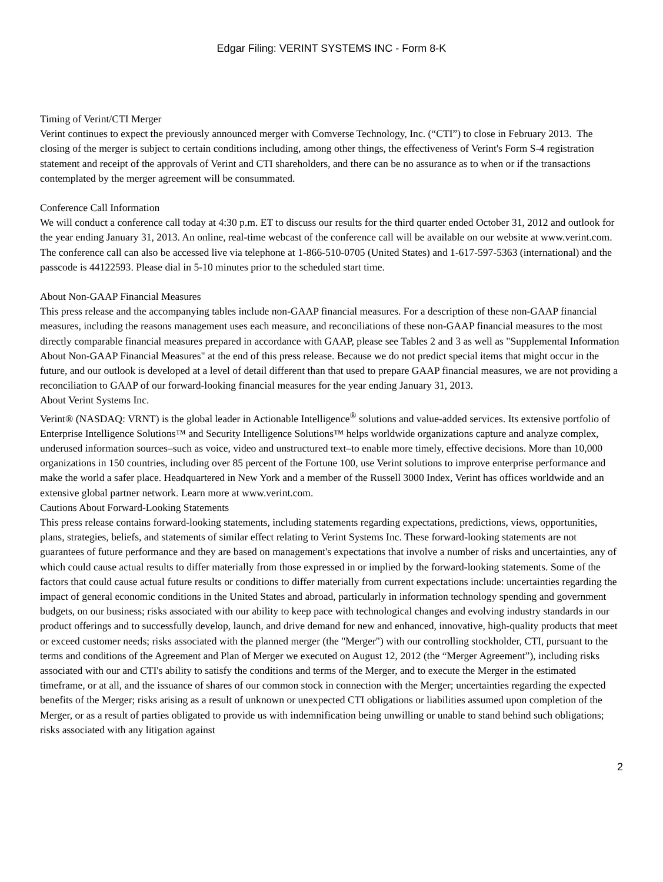Edgar Filing: VERINT SYSTEMS INC - Form 8-K
Timing of Verint/CTI Merger
Verint continues to expect the previously announced merger with Comverse Technology, Inc. (“CTI”) to close in February 2013. The closing of the merger is subject to certain conditions including, among other things, the effectiveness of Verint's Form S-4 registration statement and receipt of the approvals of Verint and CTI shareholders, and there can be no assurance as to when or if the transactions contemplated by the merger agreement will be consummated.
Conference Call Information
We will conduct a conference call today at 4:30 p.m. ET to discuss our results for the third quarter ended October 31, 2012 and outlook for the year ending January 31, 2013. An online, real-time webcast of the conference call will be available on our website at www.verint.com. The conference call can also be accessed live via telephone at 1-866-510-0705 (United States) and 1-617-597-5363 (international) and the passcode is 44122593. Please dial in 5-10 minutes prior to the scheduled start time.
About Non-GAAP Financial Measures
This press release and the accompanying tables include non-GAAP financial measures. For a description of these non-GAAP financial measures, including the reasons management uses each measure, and reconciliations of these non-GAAP financial measures to the most directly comparable financial measures prepared in accordance with GAAP, please see Tables 2 and 3 as well as "Supplemental Information About Non-GAAP Financial Measures" at the end of this press release. Because we do not predict special items that might occur in the future, and our outlook is developed at a level of detail different than that used to prepare GAAP financial measures, we are not providing a reconciliation to GAAP of our forward-looking financial measures for the year ending January 31, 2013.
About Verint Systems Inc.
Verint® (NASDAQ: VRNT) is the global leader in Actionable Intelligence<sup>®</sup> solutions and value-added services. Its extensive portfolio of Enterprise Intelligence Solutions™ and Security Intelligence Solutions™ helps worldwide organizations capture and analyze complex, underused information sources–such as voice, video and unstructured text–to enable more timely, effective decisions. More than 10,000 organizations in 150 countries, including over 85 percent of the Fortune 100, use Verint solutions to improve enterprise performance and make the world a safer place. Headquartered in New York and a member of the Russell 3000 Index, Verint has offices worldwide and an extensive global partner network. Learn more at www.verint.com.
Cautions About Forward-Looking Statements
This press release contains forward-looking statements, including statements regarding expectations, predictions, views, opportunities, plans, strategies, beliefs, and statements of similar effect relating to Verint Systems Inc. These forward-looking statements are not guarantees of future performance and they are based on management's expectations that involve a number of risks and uncertainties, any of which could cause actual results to differ materially from those expressed in or implied by the forward-looking statements. Some of the factors that could cause actual future results or conditions to differ materially from current expectations include: uncertainties regarding the impact of general economic conditions in the United States and abroad, particularly in information technology spending and government budgets, on our business; risks associated with our ability to keep pace with technological changes and evolving industry standards in our product offerings and to successfully develop, launch, and drive demand for new and enhanced, innovative, high-quality products that meet or exceed customer needs; risks associated with the planned merger (the "Merger") with our controlling stockholder, CTI, pursuant to the terms and conditions of the Agreement and Plan of Merger we executed on August 12, 2012 (the “Merger Agreement”), including risks associated with our and CTI's ability to satisfy the conditions and terms of the Merger, and to execute the Merger in the estimated timeframe, or at all, and the issuance of shares of our common stock in connection with the Merger; uncertainties regarding the expected benefits of the Merger; risks arising as a result of unknown or unexpected CTI obligations or liabilities assumed upon completion of the Merger, or as a result of parties obligated to provide us with indemnification being unwilling or unable to stand behind such obligations; risks associated with any litigation against
2